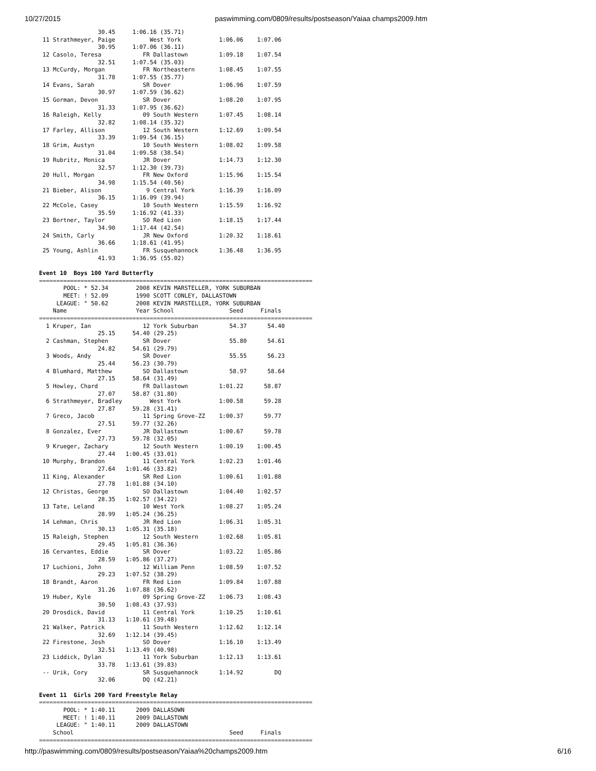10/27/2015 paswimming.com/0809/results/postseason/Yaiaa champs2009.htm
                 30.45     1:06.16 (35.71)
 11 Strathmeyer, Paige          West York           1:06.06    1:07.06
                 30.95     1:07.06 (36.11)
 12 Casolo, Teresa            FR Dallastown         1:09.18    1:07.54
                 32.51     1:07.54 (35.03)
 13 McCurdy, Morgan           FR Northeastern       1:08.45    1:07.55
                 31.78     1:07.55 (35.77)
 14 Evans, Sarah              SR Dover              1:06.96    1:07.59
                 30.97     1:07.59 (36.62)
 15 Gorman, Devon             SR Dover              1:08.20    1:07.95
                 31.33     1:07.95 (36.62)
 16 Raleigh, Kelly            09 South Western      1:07.45    1:08.14
                 32.82     1:08.14 (35.32)
 17 Farley, Allison           12 South Western      1:12.69    1:09.54
                 33.39     1:09.54 (36.15)
 18 Grim, Austyn              10 South Western      1:08.02    1:09.58
                 31.04     1:09.58 (38.54)
 19 Rubritz, Monica           JR Dover              1:14.73    1:12.30
                 32.57     1:12.30 (39.73)
 20 Hull, Morgan              FR New Oxford         1:15.96    1:15.54
                 34.98     1:15.54 (40.56)
 21 Bieber, Alison             9 Central York       1:16.39    1:16.09
                 36.15     1:16.09 (39.94)
 22 McCole, Casey             10 South Western      1:15.59    1:16.92
                 35.59     1:16.92 (41.33)
 23 Bortner, Taylor           SO Red Lion           1:18.15    1:17.44
                 34.90     1:17.44 (42.54)
 24 Smith, Carly              JR New Oxford         1:20.32    1:18.61
                 36.66     1:18.61 (41.95)
 25 Young, Ashlin             FR Susquehannock      1:36.48    1:36.95
                 41.93     1:36.95 (55.02)

Event 10  Boys 100 Yard Butterfly
===============================================================================
       POOL: * 52.34        2008 KEVIN MARSTELLER, YORK SUBURBAN
       MEET: ! 52.09        1990 SCOTT CONLEY, DALLASTOWN
     LEAGUE: " 50.62        2008 KEVIN MARSTELLER, YORK SUBURBAN
    Name                    Year School                Seed     Finals
===============================================================================
  1 Kruper, Ian               12 York Suburban         54.37      54.40
                 25.15     54.40 (29.25)
  2 Cashman, Stephen          SR Dover                 55.80      54.61
                 24.82     54.61 (29.79)
  3 Woods, Andy               SR Dover                 55.55      56.23
                 25.44     56.23 (30.79)
  4 Blumhard, Matthew         SO Dallastown            58.97      58.64
                 27.15     58.64 (31.49)
  5 Howley, Chard             FR Dallastown         1:01.22      58.87
                 27.07     58.87 (31.80)
  6 Strathmeyer, Bradley        West York           1:00.58      59.28
                 27.87     59.28 (31.41)
  7 Greco, Jacob              11 Spring Grove-ZZ    1:00.37      59.77
                 27.51     59.77 (32.26)
  8 Gonzalez, Ever            JR Dallastown         1:00.67      59.78
                 27.73     59.78 (32.05)
  9 Krueger, Zachary          12 South Western      1:00.19    1:00.45
                 27.44   1:00.45 (33.01)
 10 Murphy, Brandon           11 Central York       1:02.23    1:01.46
                 27.64   1:01.46 (33.82)
 11 King, Alexander           SR Red Lion           1:00.61    1:01.88
                 27.78   1:01.88 (34.10)
 12 Christas, George          SO Dallastown         1:04.40    1:02.57
                 28.35   1:02.57 (34.22)
 13 Tate, Leland              10 West York          1:08.27    1:05.24
                 28.99   1:05.24 (36.25)
 14 Lehman, Chris             JR Red Lion           1:06.31    1:05.31
                 30.13   1:05.31 (35.18)
 15 Raleigh, Stephen          12 South Western      1:02.68    1:05.81
                 29.45   1:05.81 (36.36)
 16 Cervantes, Eddie          SR Dover              1:03.22    1:05.86
                 28.59   1:05.86 (37.27)
 17 Luchioni, John            12 William Penn       1:08.59    1:07.52
                 29.23   1:07.52 (38.29)
 18 Brandt, Aaron             FR Red Lion           1:09.84    1:07.88
                 31.26   1:07.88 (36.62)
 19 Huber, Kyle               09 Spring Grove-ZZ    1:06.73    1:08.43
                 30.50   1:08.43 (37.93)
 20 Drosdick, David           11 Central York       1:10.25    1:10.61
                 31.13   1:10.61 (39.48)
 21 Walker, Patrick           11 South Western      1:12.62    1:12.14
                 32.69   1:12.14 (39.45)
 22 Firestone, Josh           SO Dover              1:16.10    1:13.49
                 32.51   1:13.49 (40.98)
 23 Liddick, Dylan            11 York Suburban      1:12.13    1:13.61
                 33.78   1:13.61 (39.83)
 -- Urik, Cory                SR Susquehannock      1:14.92         DQ
                 32.06        DQ (42.21)

Event 11  Girls 200 Yard Freestyle Relay
===============================================================================
       POOL: * 1:40.11      2009 DALLASOWN
       MEET: ! 1:40.11      2009 DALLASTOWN
     LEAGUE: " 1:40.11      2009 DALLASTOWN
    School                                             Seed     Finals
===============================================================================
http://paswimming.com/0809/results/postseason/Yaiaa%20champs2009.htm 6/16